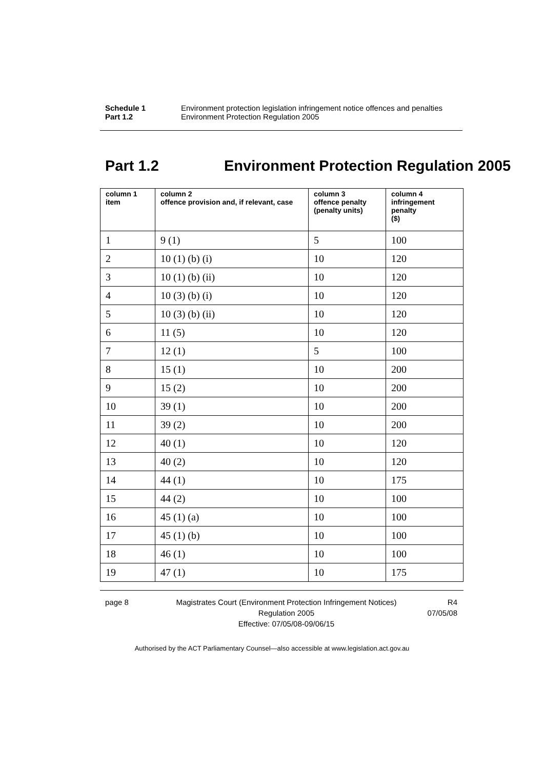Schedule 1 Environment protection legislation infringement notice offences and penalties
Part 1.2 Environment Protection Regulation 2005
Part 1.2 Environment Protection Regulation 2005
| column 1 item | column 2 offence provision and, if relevant, case | column 3 offence penalty (penalty units) | column 4 infringement penalty ($) |
| --- | --- | --- | --- |
| 1 | 9 (1) | 5 | 100 |
| 2 | 10 (1) (b) (i) | 10 | 120 |
| 3 | 10 (1) (b) (ii) | 10 | 120 |
| 4 | 10 (3) (b) (i) | 10 | 120 |
| 5 | 10 (3) (b) (ii) | 10 | 120 |
| 6 | 11 (5) | 10 | 120 |
| 7 | 12 (1) | 5 | 100 |
| 8 | 15 (1) | 10 | 200 |
| 9 | 15 (2) | 10 | 200 |
| 10 | 39 (1) | 10 | 200 |
| 11 | 39 (2) | 10 | 200 |
| 12 | 40 (1) | 10 | 120 |
| 13 | 40 (2) | 10 | 120 |
| 14 | 44 (1) | 10 | 175 |
| 15 | 44 (2) | 10 | 100 |
| 16 | 45 (1) (a) | 10 | 100 |
| 17 | 45 (1) (b) | 10 | 100 |
| 18 | 46 (1) | 10 | 100 |
| 19 | 47 (1) | 10 | 175 |
page 8 Magistrates Court (Environment Protection Infringement Notices) Regulation 2005
Effective: 07/05/08-09/06/15
R4
07/05/08
Authorised by the ACT Parliamentary Counsel—also accessible at www.legislation.act.gov.au